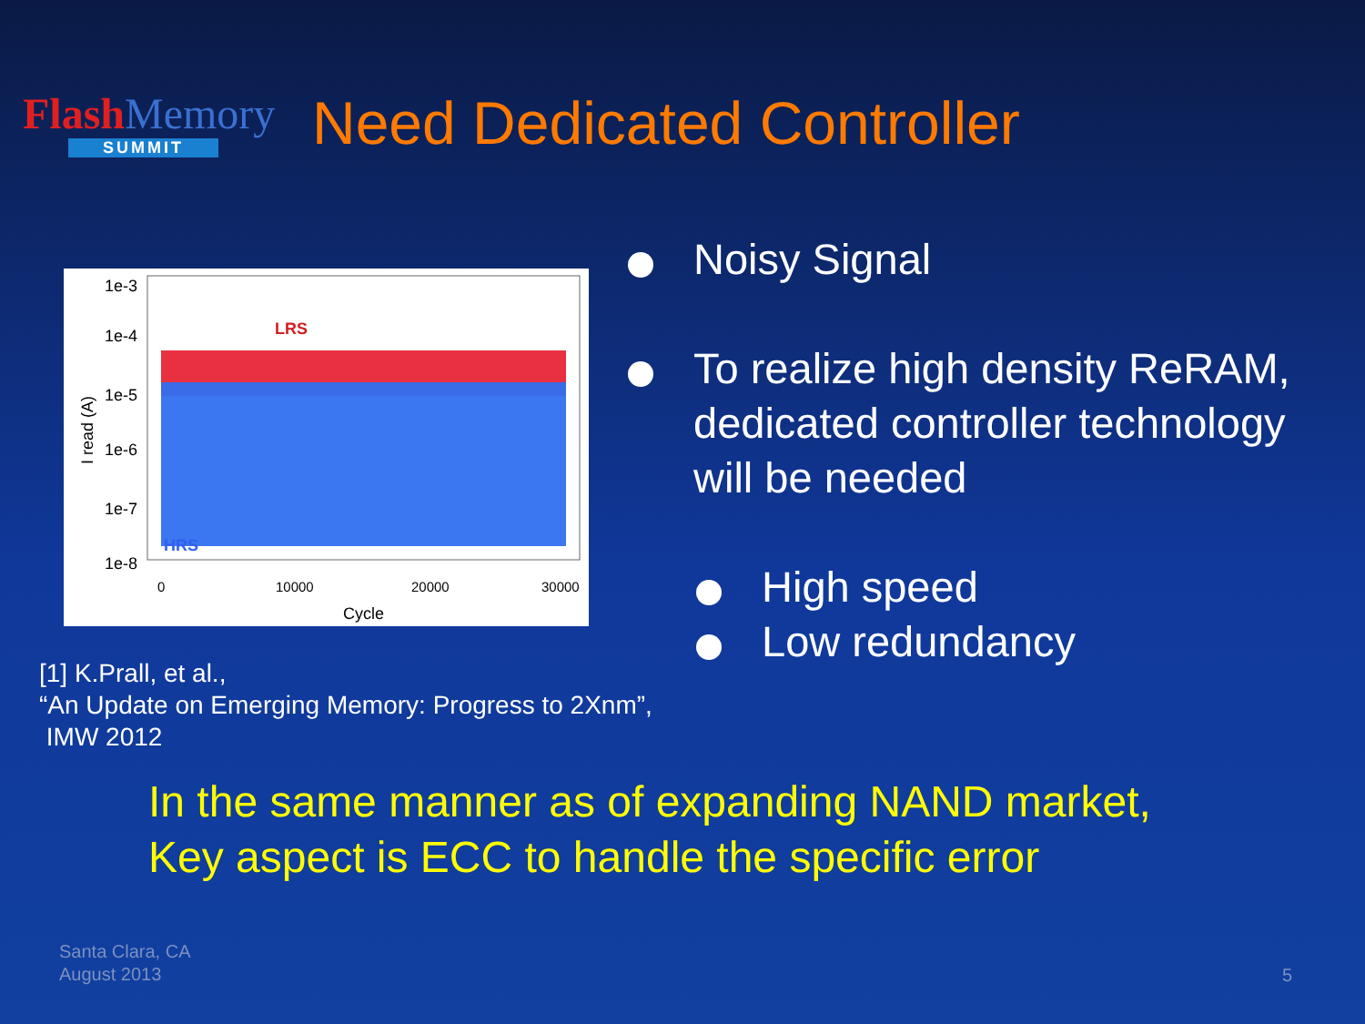Flash Memory
SUMMIT
Need Dedicated Controller
LRS
HRS
1e-3
1e-4
1e-5
1e-6
1e-7
1e-8
I read (A)
0
10000
20000
30000
Cycle
Noisy Signal
To realize high density ReRAM, dedicated controller technology will be needed
High speed
Low redundancy
[1] K.Prall, et al.,
“An Update on Emerging Memory: Progress to 2Xnm”,
IMW 2012
In the same manner as of expanding NAND market,
Key aspect is ECC to handle the specific error
Santa Clara, CA
August 2013
5